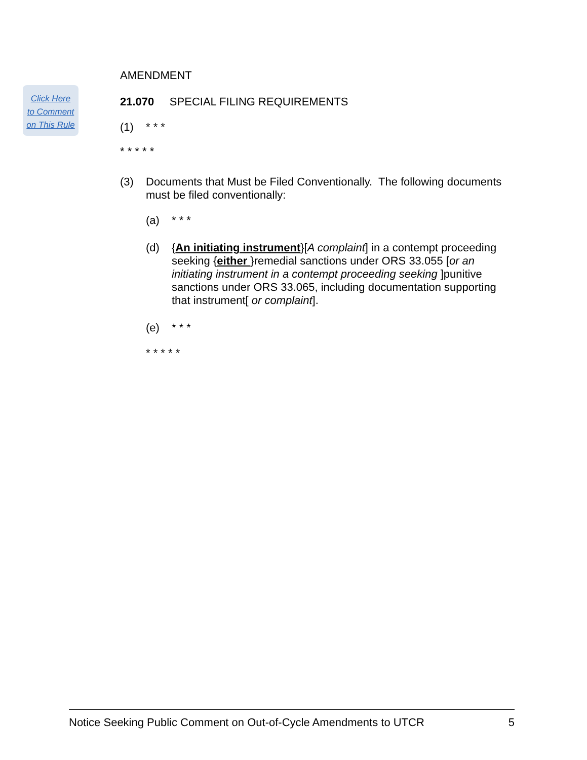Click Here
to Comment
on This Rule
AMENDMENT
21.070 SPECIAL FILING REQUIREMENTS
(1) * * *
* * * * *
(3) Documents that Must be Filed Conventionally. The following documents must be filed conventionally:
(a) * * *
(d) {An initiating instrument}[A complaint] in a contempt proceeding seeking {either }remedial sanctions under ORS 33.055 [or an initiating instrument in a contempt proceeding seeking ]punitive sanctions under ORS 33.065, including documentation supporting that instrument[ or complaint].
(e) * * *
* * * * *
Notice Seeking Public Comment on Out-of-Cycle Amendments to UTCR 5